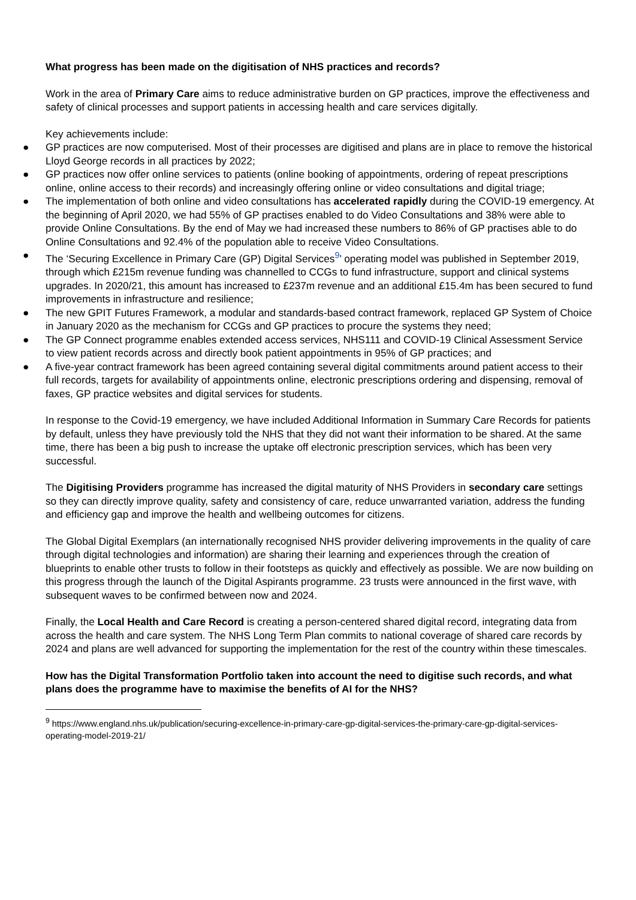What progress has been made on the digitisation of NHS practices and records?
Work in the area of Primary Care aims to reduce administrative burden on GP practices, improve the effectiveness and safety of clinical processes and support patients in accessing health and care services digitally.
Key achievements include:
● GP practices are now computerised. Most of their processes are digitised and plans are in place to remove the historical Lloyd George records in all practices by 2022;
● GP practices now offer online services to patients (online booking of appointments, ordering of repeat prescriptions online, online access to their records) and increasingly offering online or video consultations and digital triage;
● The implementation of both online and video consultations has accelerated rapidly during the COVID-19 emergency. At the beginning of April 2020, we had 55% of GP practises enabled to do Video Consultations and 38% were able to provide Online Consultations. By the end of May we had increased these numbers to 86% of GP practises able to do Online Consultations and 92.4% of the population able to receive Video Consultations.
● The ‘Securing Excellence in Primary Care (GP) Digital Services<sup>9</sup>’ operating model was published in September 2019, through which £215m revenue funding was channelled to CCGs to fund infrastructure, support and clinical systems upgrades. In 2020/21, this amount has increased to £237m revenue and an additional £15.4m has been secured to fund improvements in infrastructure and resilience;
● The new GPIT Futures Framework, a modular and standards-based contract framework, replaced GP System of Choice in January 2020 as the mechanism for CCGs and GP practices to procure the systems they need;
● The GP Connect programme enables extended access services, NHS111 and COVID-19 Clinical Assessment Service to view patient records across and directly book patient appointments in 95% of GP practices; and
● A five-year contract framework has been agreed containing several digital commitments around patient access to their full records, targets for availability of appointments online, electronic prescriptions ordering and dispensing, removal of faxes, GP practice websites and digital services for students.
In response to the Covid-19 emergency, we have included Additional Information in Summary Care Records for patients by default, unless they have previously told the NHS that they did not want their information to be shared. At the same time, there has been a big push to increase the uptake off electronic prescription services, which has been very successful.
The Digitising Providers programme has increased the digital maturity of NHS Providers in secondary care settings so they can directly improve quality, safety and consistency of care, reduce unwarranted variation, address the funding and efficiency gap and improve the health and wellbeing outcomes for citizens.
The Global Digital Exemplars (an internationally recognised NHS provider delivering improvements in the quality of care through digital technologies and information) are sharing their learning and experiences through the creation of blueprints to enable other trusts to follow in their footsteps as quickly and effectively as possible. We are now building on this progress through the launch of the Digital Aspirants programme. 23 trusts were announced in the first wave, with subsequent waves to be confirmed between now and 2024.
Finally, the Local Health and Care Record is creating a person-centered shared digital record, integrating data from across the health and care system. The NHS Long Term Plan commits to national coverage of shared care records by 2024 and plans are well advanced for supporting the implementation for the rest of the country within these timescales.
How has the Digital Transformation Portfolio taken into account the need to digitise such records, and what plans does the programme have to maximise the benefits of AI for the NHS?
<sup>9</sup> https://www.england.nhs.uk/publication/securing-excellence-in-primary-care-gp-digital-services-the-primary-care-gp-digital-services-operating-model-2019-21/